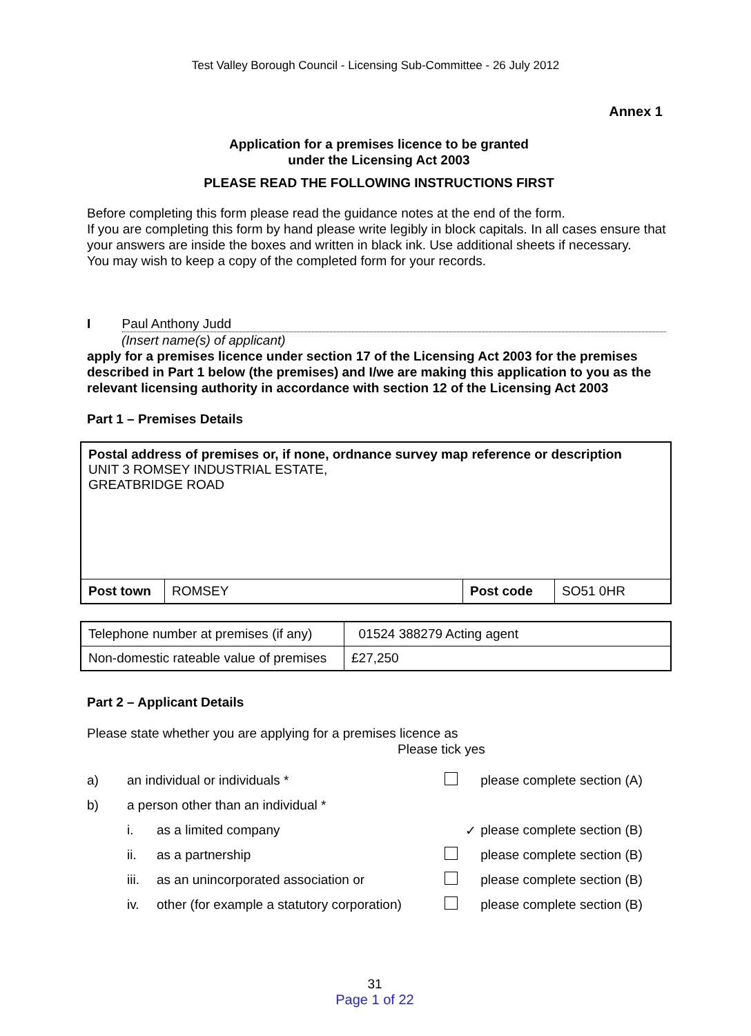Test Valley Borough Council - Licensing Sub-Committee - 26 July 2012
Annex 1
Application for a premises licence to be granted
under the Licensing Act 2003
PLEASE READ THE FOLLOWING INSTRUCTIONS FIRST
Before completing this form please read the guidance notes at the end of the form.
If you are completing this form by hand please write legibly in block capitals. In all cases ensure that your answers are inside the boxes and written in black ink. Use additional sheets if necessary.
You may wish to keep a copy of the completed form for your records.
I Paul Anthony Judd
(Insert name(s) of applicant)
apply for a premises licence under section 17 of the Licensing Act 2003 for the premises described in Part 1 below (the premises) and I/we are making this application to you as the relevant licensing authority in accordance with section 12 of the Licensing Act 2003
Part 1 – Premises Details
| Postal address of premises or, if none, ordnance survey map reference or description UNIT 3 ROMSEY INDUSTRIAL ESTATE, GREATBRIDGE ROAD | | | |
| Post town | ROMSEY | Post code | SO51 0HR |
| Telephone number at premises (if any) | 01524 388279 Acting agent |
| Non-domestic rateable value of premises | £27,250 |
Part 2 – Applicant Details
Please state whether you are applying for a premises licence as
Please tick yes
| a) | an individual or individuals * | | | please complete section (A) |
| b) | a person other than an individual * | | | |
| | i. | as a limited company | ✓ | please complete section (B) |
| | ii. | as a partnership | | please complete section (B) |
| | iii. | as an unincorporated association or | | please complete section (B) |
| | iv. | other (for example a statutory corporation) | | please complete section (B) |
31
Page 1 of 22